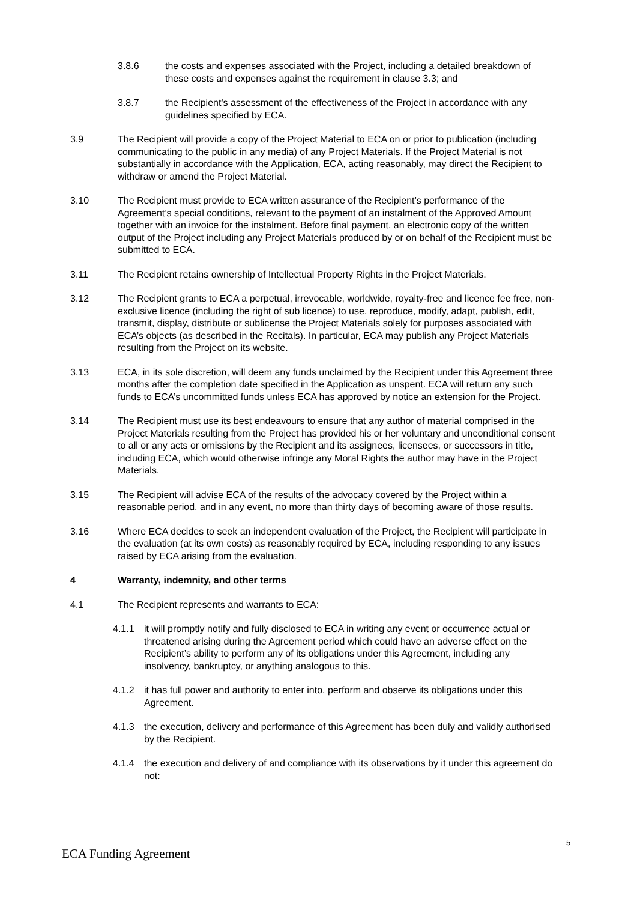3.8.6 the costs and expenses associated with the Project, including a detailed breakdown of these costs and expenses against the requirement in clause 3.3; and
3.8.7 the Recipient's assessment of the effectiveness of the Project in accordance with any guidelines specified by ECA.
3.9 The Recipient will provide a copy of the Project Material to ECA on or prior to publication (including communicating to the public in any media) of any Project Materials. If the Project Material is not substantially in accordance with the Application, ECA, acting reasonably, may direct the Recipient to withdraw or amend the Project Material.
3.10 The Recipient must provide to ECA written assurance of the Recipient’s performance of the Agreement’s special conditions, relevant to the payment of an instalment of the Approved Amount together with an invoice for the instalment. Before final payment, an electronic copy of the written output of the Project including any Project Materials produced by or on behalf of the Recipient must be submitted to ECA.
3.11 The Recipient retains ownership of Intellectual Property Rights in the Project Materials.
3.12 The Recipient grants to ECA a perpetual, irrevocable, worldwide, royalty-free and licence fee free, non-exclusive licence (including the right of sub licence) to use, reproduce, modify, adapt, publish, edit, transmit, display, distribute or sublicense the Project Materials solely for purposes associated with ECA’s objects (as described in the Recitals). In particular, ECA may publish any Project Materials resulting from the Project on its website.
3.13 ECA, in its sole discretion, will deem any funds unclaimed by the Recipient under this Agreement three months after the completion date specified in the Application as unspent. ECA will return any such funds to ECA’s uncommitted funds unless ECA has approved by notice an extension for the Project.
3.14 The Recipient must use its best endeavours to ensure that any author of material comprised in the Project Materials resulting from the Project has provided his or her voluntary and unconditional consent to all or any acts or omissions by the Recipient and its assignees, licensees, or successors in title, including ECA, which would otherwise infringe any Moral Rights the author may have in the Project Materials.
3.15 The Recipient will advise ECA of the results of the advocacy covered by the Project within a reasonable period, and in any event, no more than thirty days of becoming aware of those results.
3.16 Where ECA decides to seek an independent evaluation of the Project, the Recipient will participate in the evaluation (at its own costs) as reasonably required by ECA, including responding to any issues raised by ECA arising from the evaluation.
4 Warranty, indemnity, and other terms
4.1 The Recipient represents and warrants to ECA:
4.1.1 it will promptly notify and fully disclosed to ECA in writing any event or occurrence actual or threatened arising during the Agreement period which could have an adverse effect on the Recipient’s ability to perform any of its obligations under this Agreement, including any insolvency, bankruptcy, or anything analogous to this.
4.1.2 it has full power and authority to enter into, perform and observe its obligations under this Agreement.
4.1.3 the execution, delivery and performance of this Agreement has been duly and validly authorised by the Recipient.
4.1.4 the execution and delivery of and compliance with its observations by it under this agreement do not:
5
ECA Funding Agreement